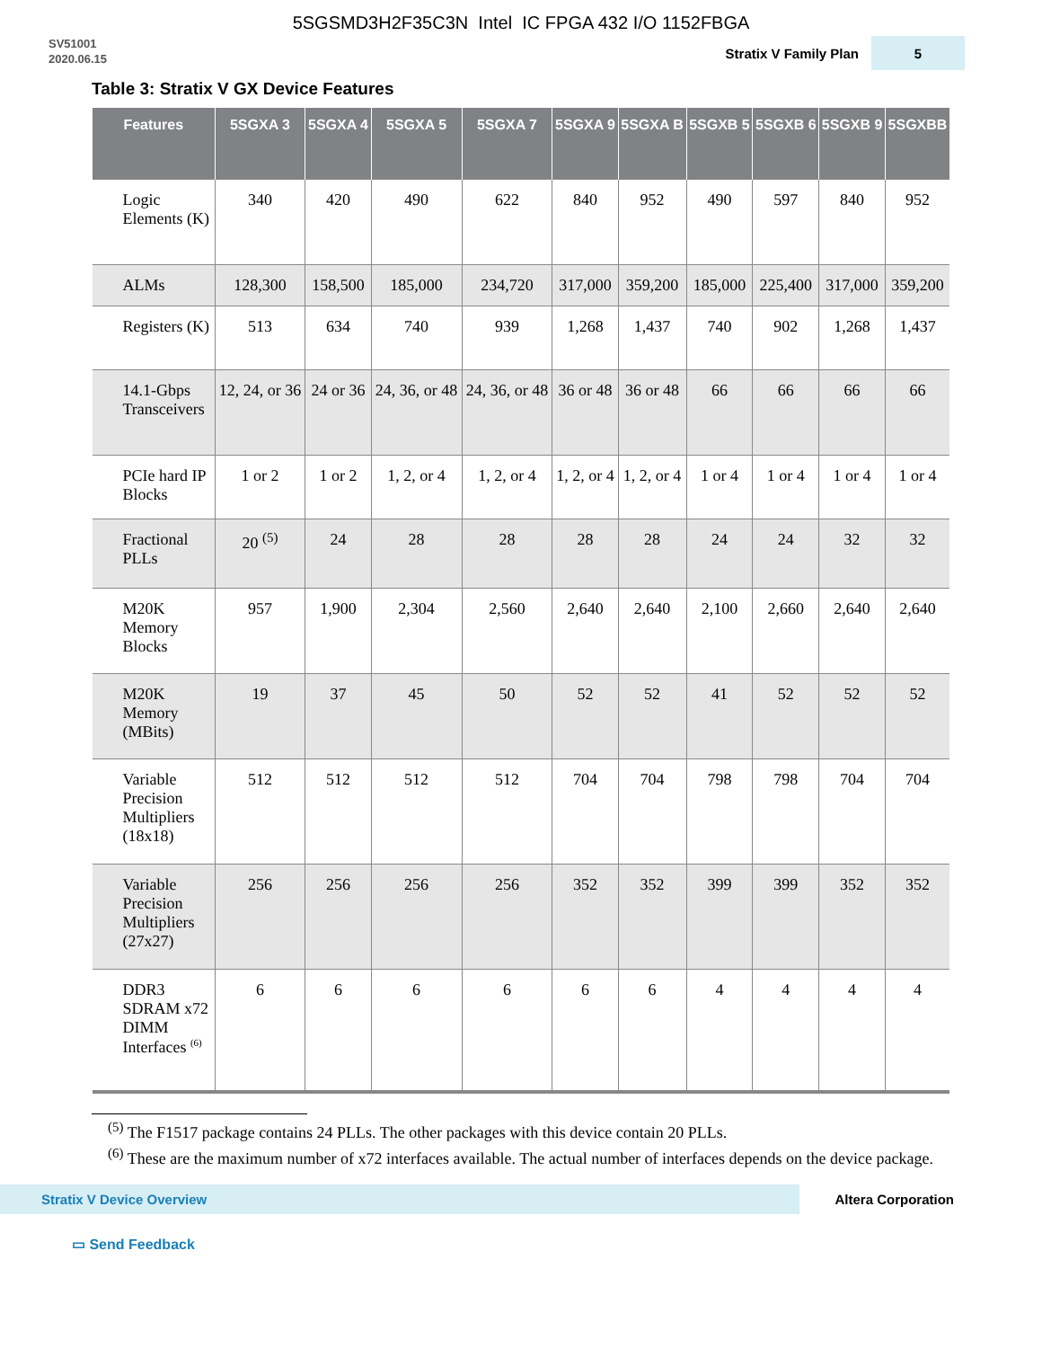5SGSMD3H2F35C3N Intel IC FPGA 432 I/O 1152FBGA
SV51001
2020.06.15
Stratix V Family Plan
5
Table 3: Stratix V GX Device Features
| Features | 5SGXA 3 | 5SGXA 4 | 5SGXA 5 | 5SGXA 7 | 5SGXA 9 | 5SGXA B | 5SGXB 5 | 5SGXB 6 | 5SGXB 9 | 5SGXBB |
| --- | --- | --- | --- | --- | --- | --- | --- | --- | --- | --- |
| Logic Elements (K) | 340 | 420 | 490 | 622 | 840 | 952 | 490 | 597 | 840 | 952 |
| ALMs | 128,300 | 158,500 | 185,000 | 234,720 | 317,000 | 359,200 | 185,000 | 225,400 | 317,000 | 359,200 |
| Registers (K) | 513 | 634 | 740 | 939 | 1,268 | 1,437 | 740 | 902 | 1,268 | 1,437 |
| 14.1-Gbps Transceivers | 12, 24, or 36 | 24 or 36 | 24, 36, or 48 | 24, 36, or 48 | 36 or 48 | 36 or 48 | 66 | 66 | 66 | 66 |
| PCIe hard IP Blocks | 1 or 2 | 1 or 2 | 1, 2, or 4 | 1, 2, or 4 | 1, 2, or 4 | 1, 2, or 4 | 1 or 4 | 1 or 4 | 1 or 4 | 1 or 4 |
| Fractional PLLs | 20 <sup>(5)</sup> | 24 | 28 | 28 | 28 | 28 | 24 | 24 | 32 | 32 |
| M20K Memory Blocks | 957 | 1,900 | 2,304 | 2,560 | 2,640 | 2,640 | 2,100 | 2,660 | 2,640 | 2,640 |
| M20K Memory (MBits) | 19 | 37 | 45 | 50 | 52 | 52 | 41 | 52 | 52 | 52 |
| Variable Precision Multipliers (18x18) | 512 | 512 | 512 | 512 | 704 | 704 | 798 | 798 | 704 | 704 |
| Variable Precision Multipliers (27x27) | 256 | 256 | 256 | 256 | 352 | 352 | 399 | 399 | 352 | 352 |
| DDR3 SDRAM x72 DIMM Interfaces <sup>(6)</sup> | 6 | 6 | 6 | 6 | 6 | 6 | 4 | 4 | 4 | 4 |
<sup>(5)</sup> The F1517 package contains 24 PLLs. The other packages with this device contain 20 PLLs.
<sup>(6)</sup> These are the maximum number of x72 interfaces available. The actual number of interfaces depends on the device package.
Stratix V Device Overview
Altera Corporation
▭ Send Feedback